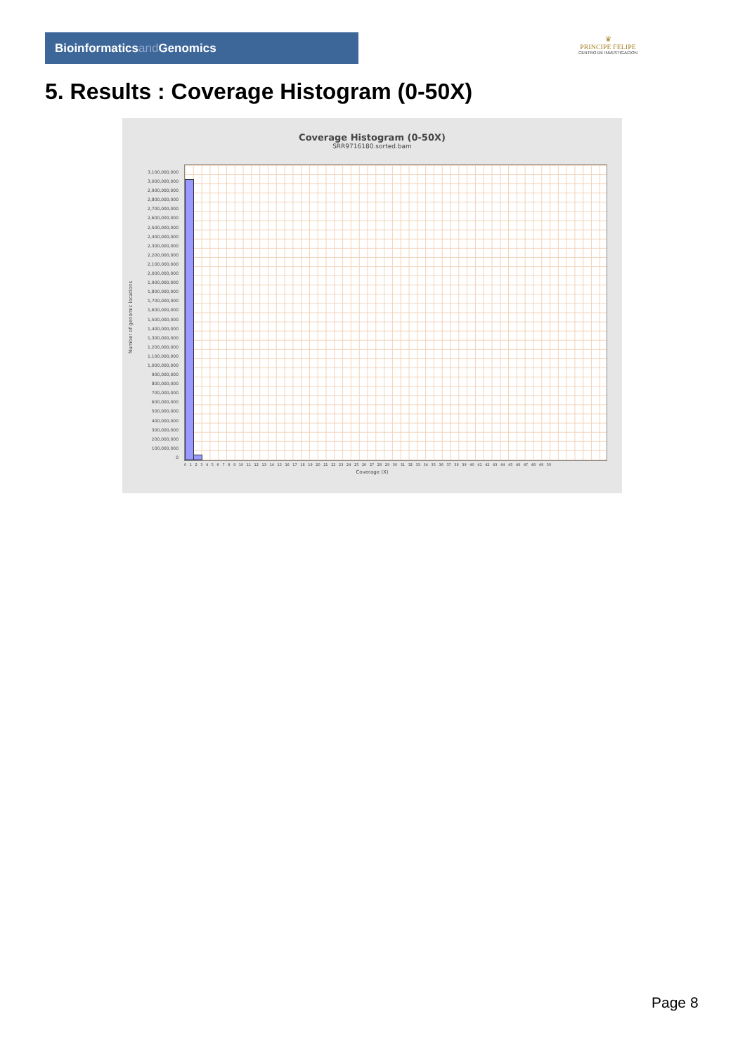Bioinformaticsand Genomics
♛
PRINCIPE FELIPE
CENTRO DE INVESTIGACION
5. Results : Coverage Histogram (0-50X)
Coverage Histogram (0-50X)
SRR9716180.sorted.bam
Number of genomic locations
3,100,000,000
3,000,000,000
2,900,000,000
2,800,000,000
2,700,000,000
2,600,000,000
2,500,000,000
2,400,000,000
2,300,000,000
2,200,000,000
2,100,000,000
2,000,000,000
1,900,000,000
1,800,000,000
1,700,000,000
1,600,000,000
1,500,000,000
1,400,000,000
1,300,000,000
1,200,000,000
1,100,000,000
1,000,000,000
900,000,000
800,000,000
700,000,000
600,000,000
500,000,000
400,000,000
300,000,000
200,000,000
100,000,000
0
0 1 2 3 4 5 6 7 8 9 10 11 12 13 14 15 16 17 18 19 20 21 22 23 24 25 26 27 28 29 30 31 32 33 34 35 36 37 38 39 40 41 42 43 44 45 46 47 48 49 50
Coverage (X)
Page 8